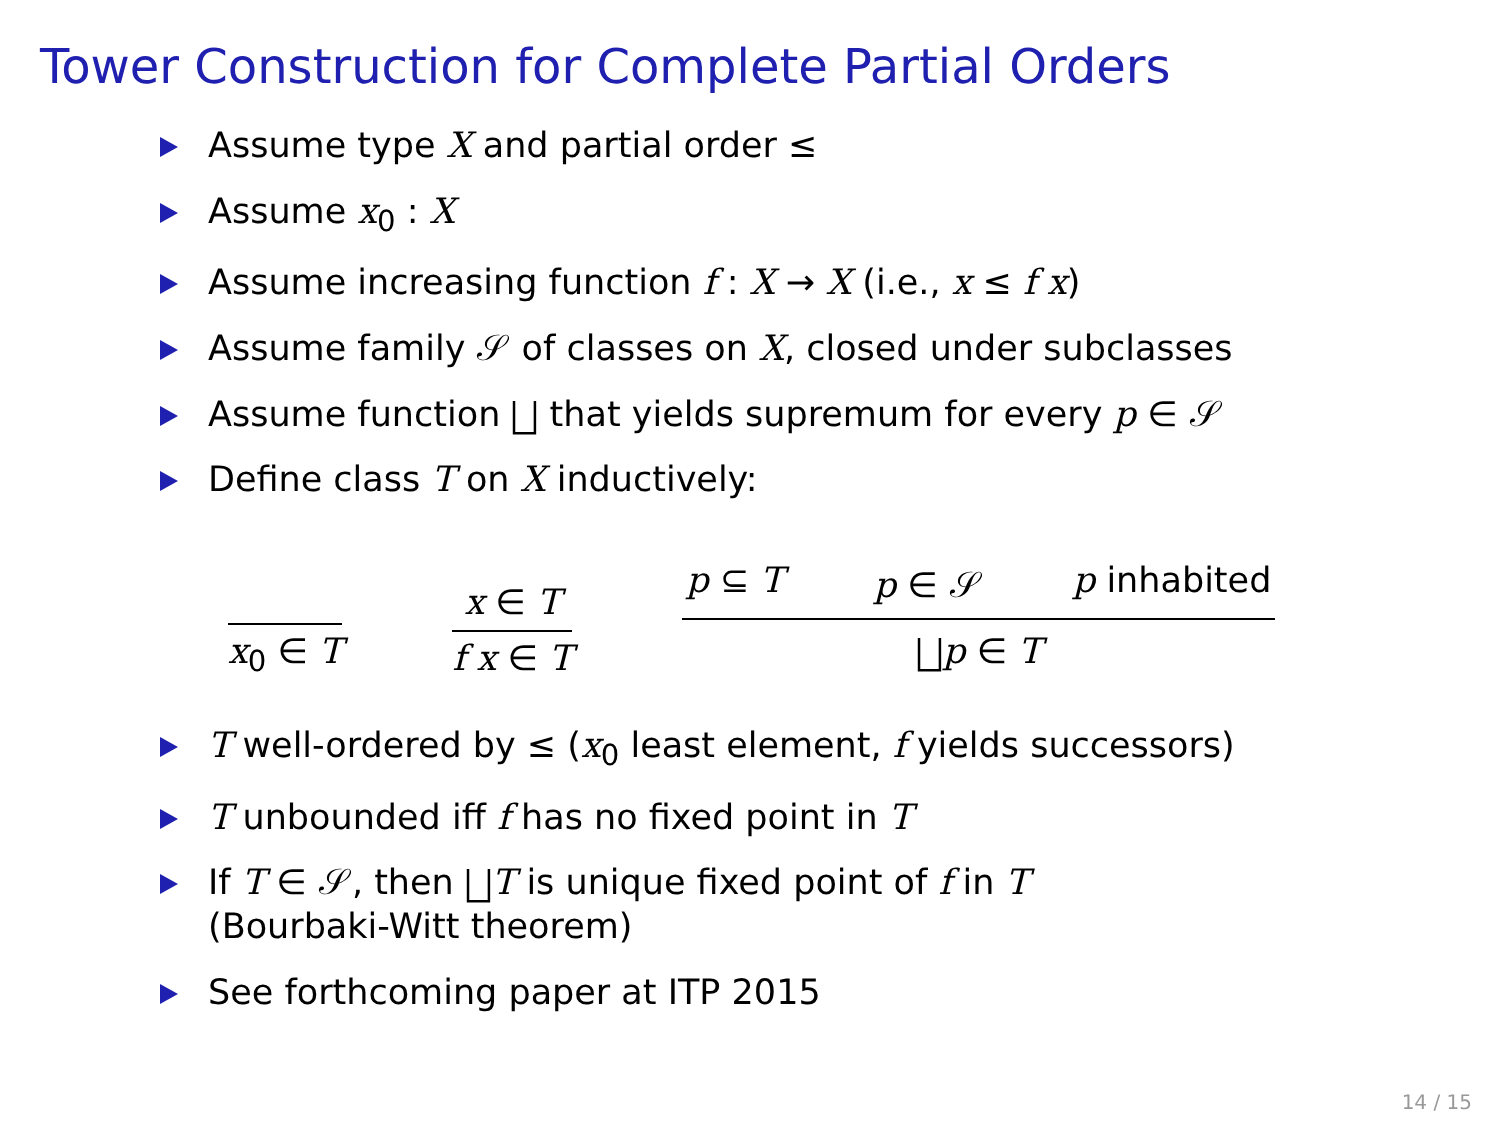Tower Construction for Complete Partial Orders
Assume type X and partial order ≤
Assume x<sub>0</sub> : X
Assume increasing function f : X → X (i.e., x ≤ f x)
Assume family 𝒮 of classes on X, closed under subclasses
Assume function ⨆ that yields supremum for every p ∈ 𝒮
Define class T on X inductively:
x<sub>0</sub> ∈ T
x ∈ T
f x ∈ T
p ⊆ T p ∈ 𝒮 p inhabited
⨆p ∈ T
T well-ordered by ≤ (x<sub>0</sub> least element, f yields successors)
T unbounded iff f has no fixed point in T
If T ∈ 𝒮, then ⨆T is unique fixed point of f in T
(Bourbaki-Witt theorem)
See forthcoming paper at ITP 2015
14 / 15